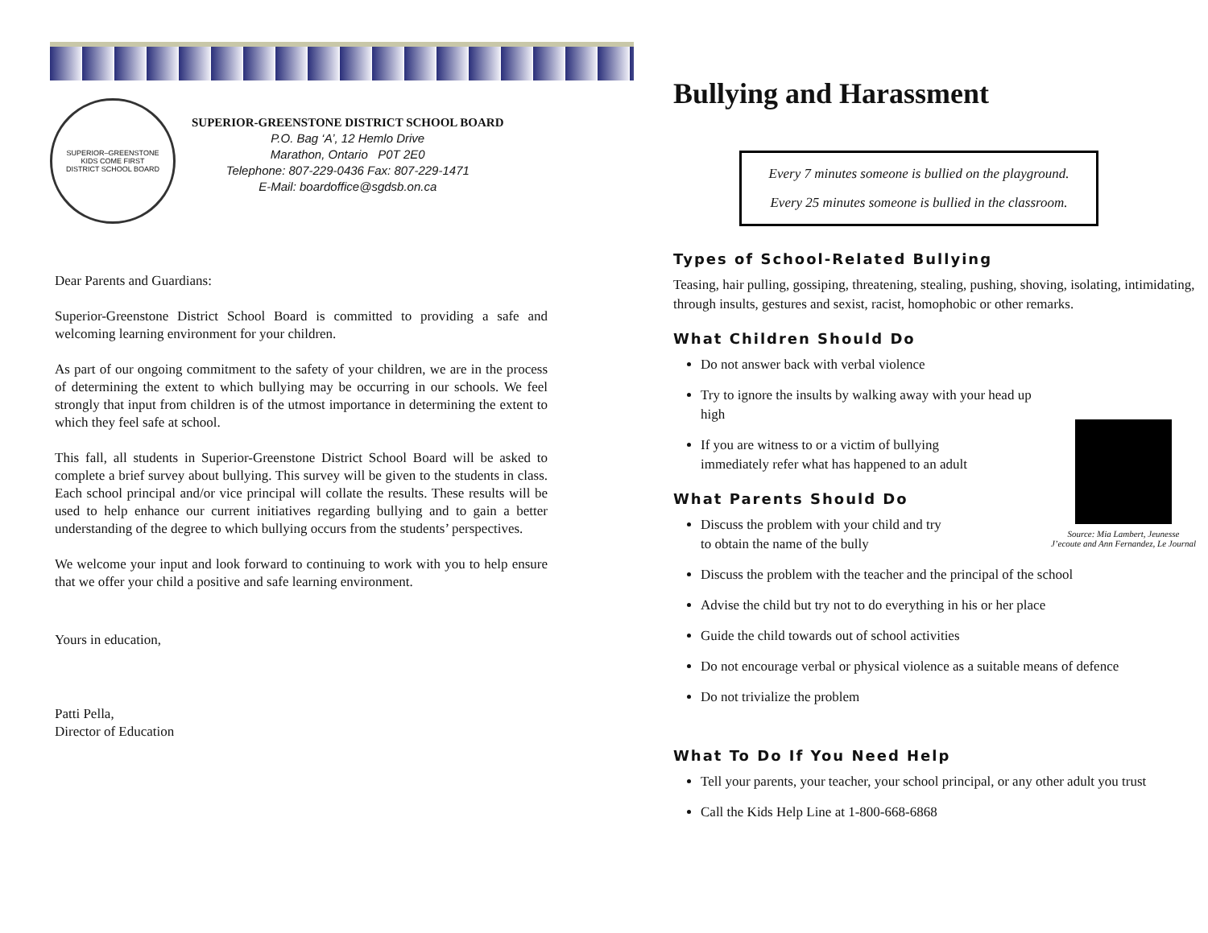SUPERIOR–GREENSTONE
KIDS COME FIRST
DISTRICT SCHOOL BOARD
SUPERIOR-GREENSTONE DISTRICT SCHOOL BOARD
P.O. Bag ‘A’, 12 Hemlo Drive
Marathon, Ontario P0T 2E0
Telephone: 807-229-0436 Fax: 807-229-1471
E-Mail: boardoffice@sgdsb.on.ca
Dear Parents and Guardians:
Superior-Greenstone District School Board is committed to providing a safe and welcoming learning environment for your children.
As part of our ongoing commitment to the safety of your children, we are in the process of determining the extent to which bullying may be occurring in our schools. We feel strongly that input from children is of the utmost importance in determining the extent to which they feel safe at school.
This fall, all students in Superior-Greenstone District School Board will be asked to complete a brief survey about bullying. This survey will be given to the students in class. Each school principal and/or vice principal will collate the results. These results will be used to help enhance our current initiatives regarding bullying and to gain a better understanding of the degree to which bullying occurs from the students’ perspectives.
We welcome your input and look forward to continuing to work with you to help ensure that we offer your child a positive and safe learning environment.
Yours in education,
Patti Pella,
Director of Education
Bullying and Harassment
Every 7 minutes someone is bullied on the playground.
Every 25 minutes someone is bullied in the classroom.
Types of School-Related Bullying
Teasing, hair pulling, gossiping, threatening, stealing, pushing, shoving, isolating, intimidating, through insults, gestures and sexist, racist, homophobic or other remarks.
What Children Should Do
Source: Mia Lambert, Jeunesse
J’ecoute and Ann Fernandez, Le Journal
Do not answer back with verbal violence
Try to ignore the insults by walking away with your head up high
If you are witness to or a victim of bullying
immediately refer what has happened to an adult
What Parents Should Do
Discuss the problem with your child and try
to obtain the name of the bully
Discuss the problem with the teacher and the principal of the school
Advise the child but try not to do everything in his or her place
Guide the child towards out of school activities
Do not encourage verbal or physical violence as a suitable means of defence
Do not trivialize the problem
What To Do If You Need Help
Tell your parents, your teacher, your school principal, or any other adult you trust
Call the Kids Help Line at 1-800-668-6868